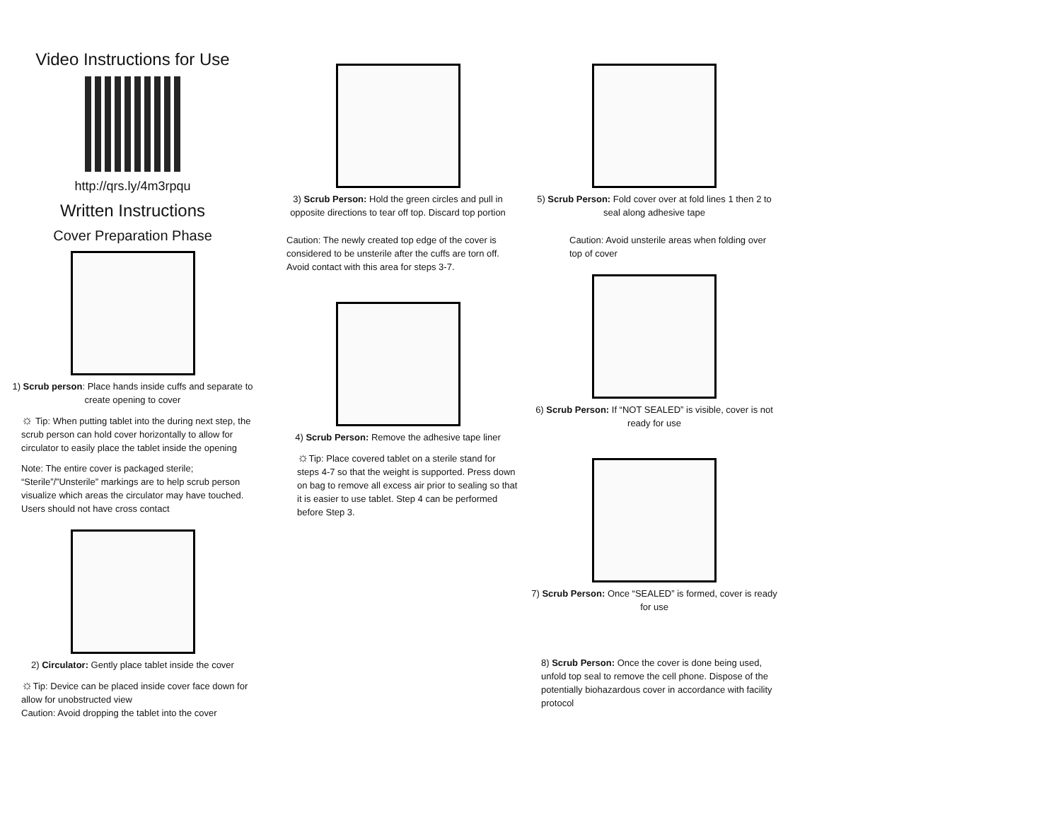Video Instructions for Use
http://qrs.ly/4m3rpqu
Written Instructions
Cover Preparation Phase
1) Scrub person: Place hands inside cuffs and separate to create opening to cover
☼ Tip: When putting tablet into the during next step, the scrub person can hold cover horizontally to allow for circulator to easily place the tablet inside the opening
Note: The entire cover is packaged sterile; “Sterile”/”Unsterile” markings are to help scrub person visualize which areas the circulator may have touched. Users should not have cross contact
2) Circulator: Gently place tablet inside the cover
☼Tip: Device can be placed inside cover face down for allow for unobstructed view
Caution: Avoid dropping the tablet into the cover
3) Scrub Person: Hold the green circles and pull in opposite directions to tear off top. Discard top portion
Caution: The newly created top edge of the cover is considered to be unsterile after the cuffs are torn off. Avoid contact with this area for steps 3-7.
4) Scrub Person: Remove the adhesive tape liner
☼Tip: Place covered tablet on a sterile stand for steps 4-7 so that the weight is supported. Press down on bag to remove all excess air prior to sealing so that it is easier to use tablet. Step 4 can be performed before Step 3.
5) Scrub Person: Fold cover over at fold lines 1 then 2 to seal along adhesive tape
Caution: Avoid unsterile areas when folding over top of cover
6) Scrub Person: If “NOT SEALED” is visible, cover is not ready for use
7) Scrub Person: Once “SEALED” is formed, cover is ready for use
8) Scrub Person: Once the cover is done being used, unfold top seal to remove the cell phone. Dispose of the potentially biohazardous cover in accordance with facility protocol